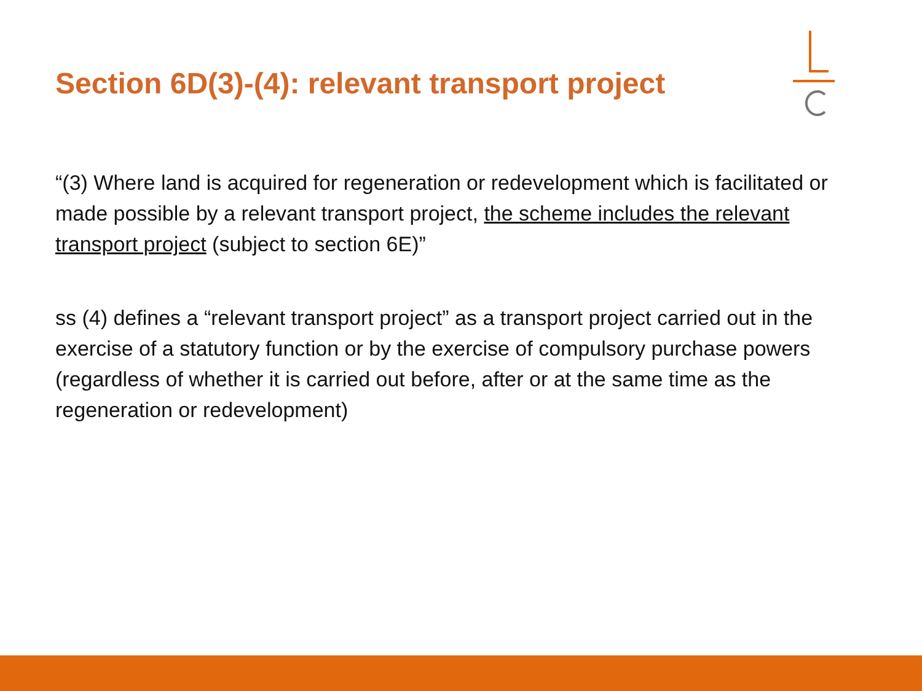Section 6D(3)-(4): relevant transport project
“(3) Where land is acquired for regeneration or redevelopment which is facilitated or made possible by a relevant transport project, the scheme includes the relevant transport project (subject to section 6E)”
ss (4) defines a “relevant transport project” as a transport project carried out in the exercise of a statutory function or by the exercise of compulsory purchase powers (regardless of whether it is carried out before, after or at the same time as the regeneration or redevelopment)